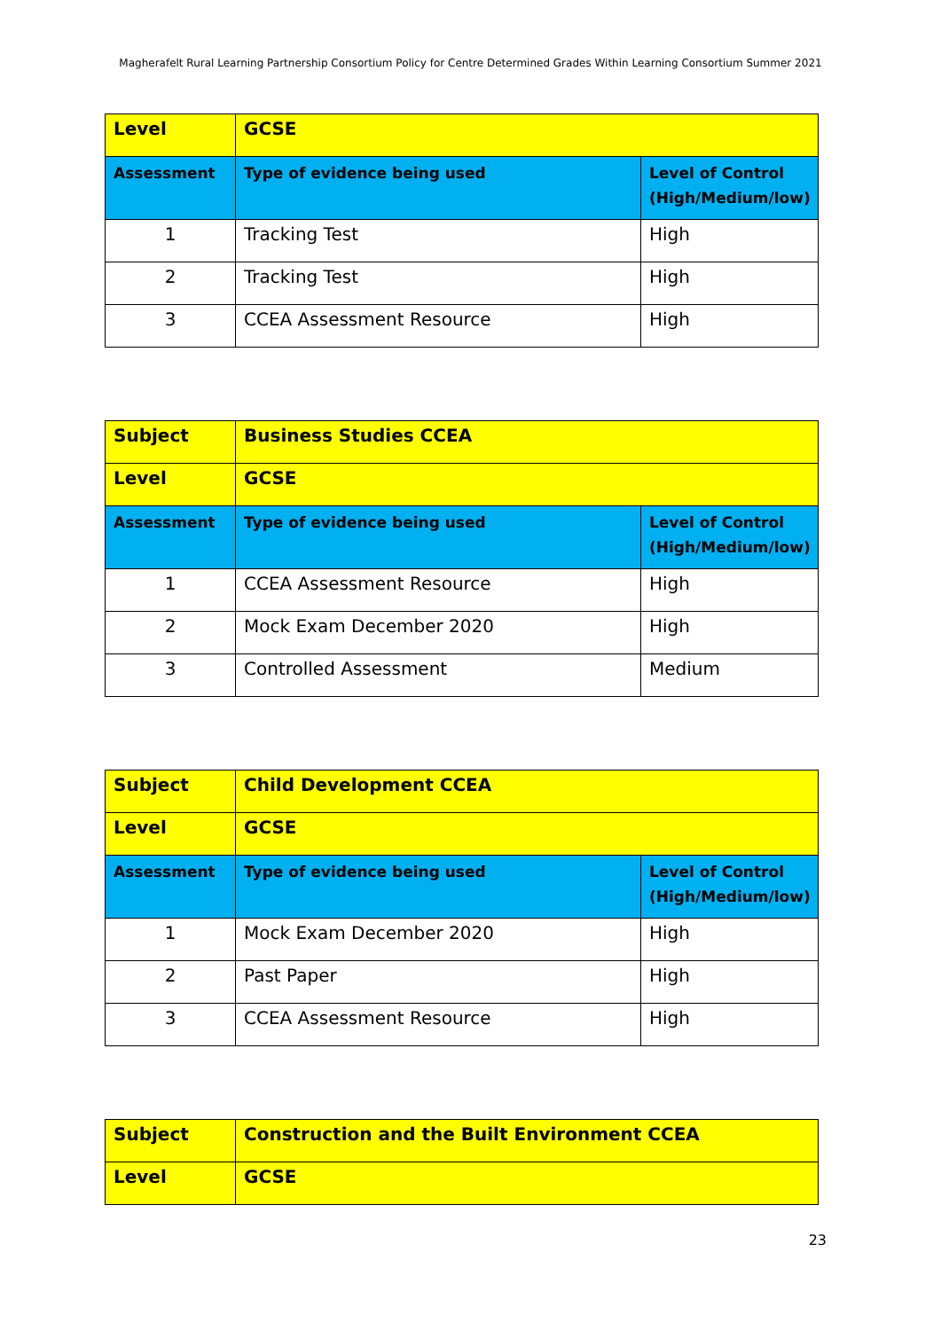Magherafelt Rural Learning Partnership Consortium Policy for Centre Determined Grades Within Learning Consortium Summer 2021
| Level | GCSE | |
| Assessment | Type of evidence being used | Level of Control (High/Medium/low) |
| 1 | Tracking Test | High |
| 2 | Tracking Test | High |
| 3 | CCEA Assessment Resource | High |
| Subject | Business Studies CCEA | |
| Level | GCSE | |
| Assessment | Type of evidence being used | Level of Control (High/Medium/low) |
| 1 | CCEA Assessment Resource | High |
| 2 | Mock Exam December 2020 | High |
| 3 | Controlled Assessment | Medium |
| Subject | Child Development CCEA | |
| Level | GCSE | |
| Assessment | Type of evidence being used | Level of Control (High/Medium/low) |
| 1 | Mock Exam December 2020 | High |
| 2 | Past Paper | High |
| 3 | CCEA Assessment Resource | High |
| Subject | Construction and the Built Environment CCEA |
| Level | GCSE |
23